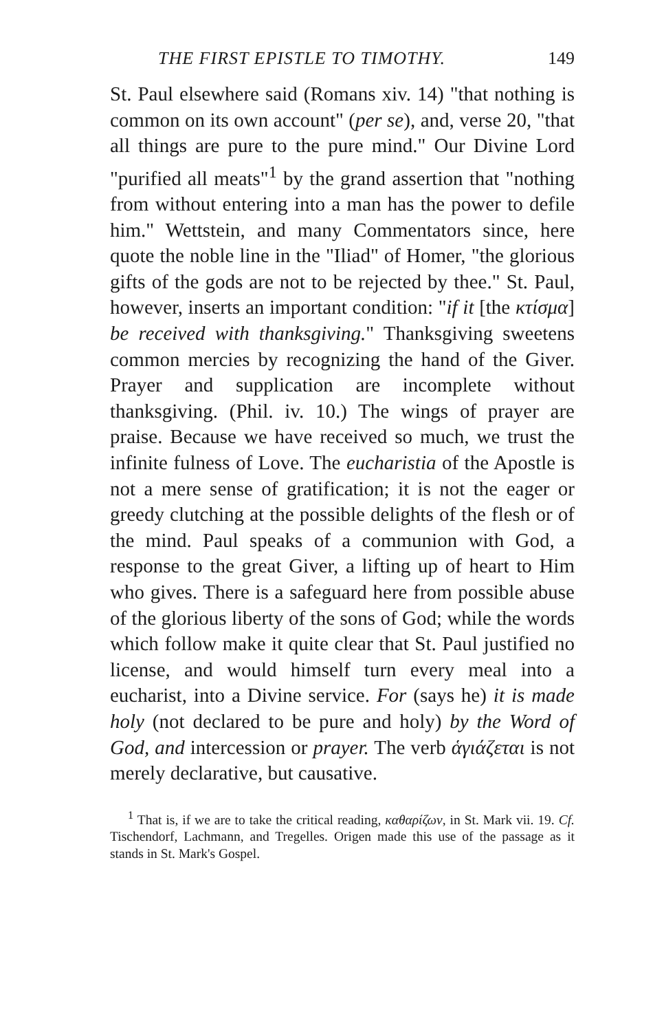THE FIRST EPISTLE TO TIMOTHY. 149
St. Paul elsewhere said (Romans xiv. 14) "that nothing is common on its own account" (per se), and, verse 20, "that all things are pure to the pure mind." Our Divine Lord "purified all meats"<sup>1</sup> by the grand assertion that "nothing from without entering into a man has the power to defile him." Wettstein, and many Commentators since, here quote the noble line in the "Iliad" of Homer, "the glorious gifts of the gods are not to be rejected by thee." St. Paul, however, inserts an important condition: "if it [the κτίσμα] be received with thanksgiving." Thanksgiving sweetens common mercies by recognizing the hand of the Giver. Prayer and supplication are incomplete without thanksgiving. (Phil. iv. 10.) The wings of prayer are praise. Because we have received so much, we trust the infinite fulness of Love. The eucharistia of the Apostle is not a mere sense of gratification; it is not the eager or greedy clutching at the possible delights of the flesh or of the mind. Paul speaks of a communion with God, a response to the great Giver, a lifting up of heart to Him who gives. There is a safeguard here from possible abuse of the glorious liberty of the sons of God; while the words which follow make it quite clear that St. Paul justified no license, and would himself turn every meal into a eucharist, into a Divine service. For (says he) it is made holy (not declared to be pure and holy) by the Word of God, and intercession or prayer. The verb ἁγιάζεται is not merely declarative, but causative.
<sup>1</sup> That is, if we are to take the critical reading, καθαρίζων, in St. Mark vii. 19. Cf. Tischendorf, Lachmann, and Tregelles. Origen made this use of the passage as it stands in St. Mark's Gospel.